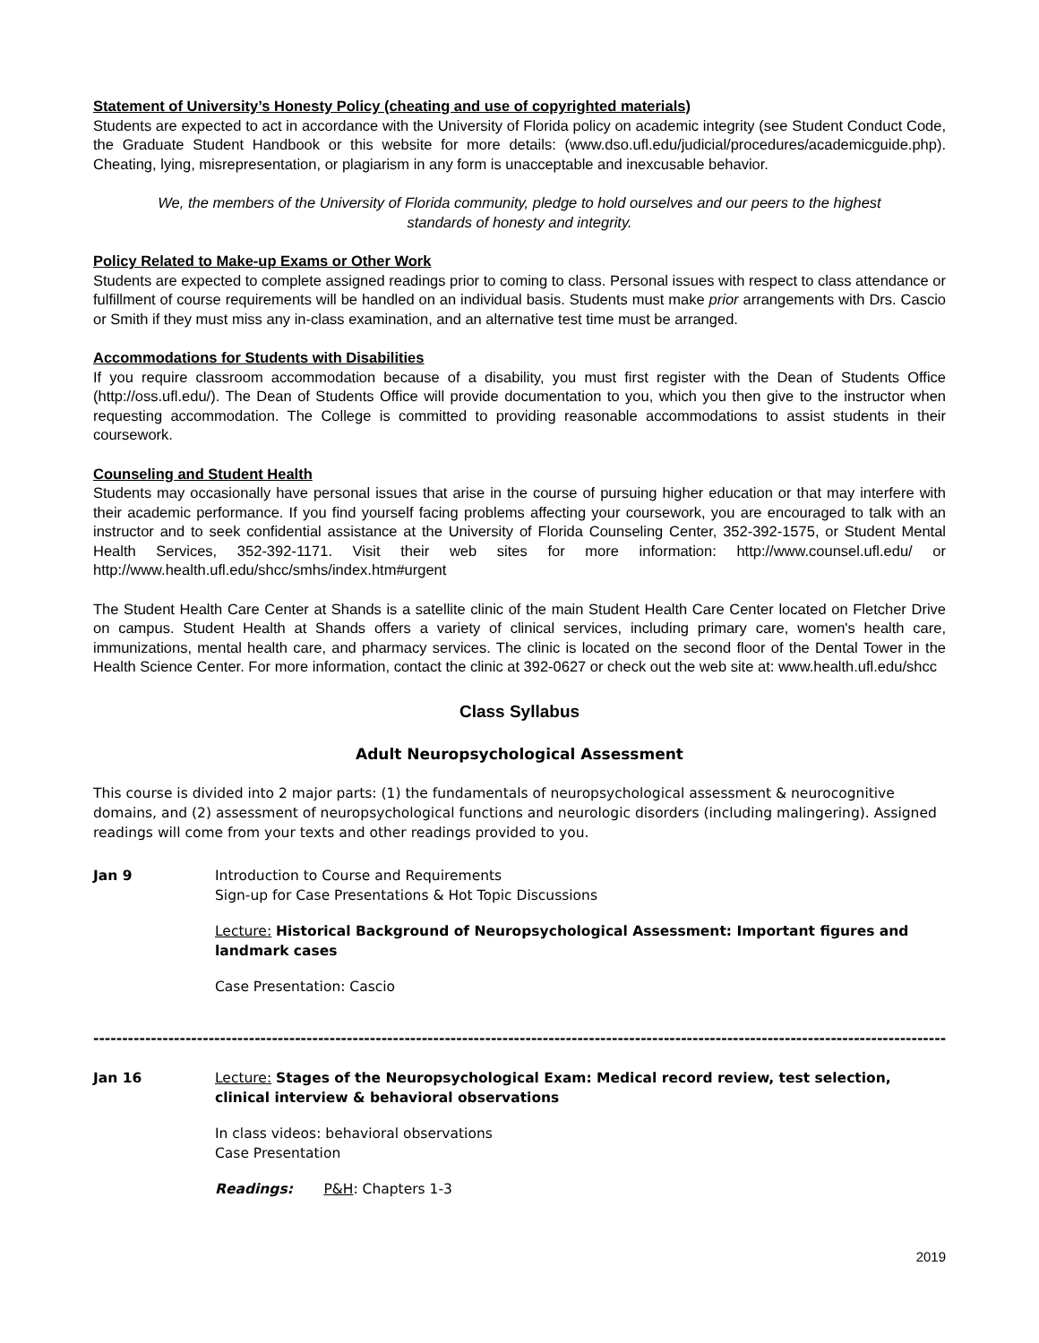Statement of University’s Honesty Policy (cheating and use of copyrighted materials)
Students are expected to act in accordance with the University of Florida policy on academic integrity (see Student Conduct Code, the Graduate Student Handbook or this website for more details: (www.dso.ufl.edu/judicial/procedures/academicguide.php). Cheating, lying, misrepresentation, or plagiarism in any form is unacceptable and inexcusable behavior.
We, the members of the University of Florida community, pledge to hold ourselves and our peers to the highest standards of honesty and integrity.
Policy Related to Make-up Exams or Other Work
Students are expected to complete assigned readings prior to coming to class. Personal issues with respect to class attendance or fulfillment of course requirements will be handled on an individual basis. Students must make prior arrangements with Drs. Cascio or Smith if they must miss any in-class examination, and an alternative test time must be arranged.
Accommodations for Students with Disabilities
If you require classroom accommodation because of a disability, you must first register with the Dean of Students Office (http://oss.ufl.edu/). The Dean of Students Office will provide documentation to you, which you then give to the instructor when requesting accommodation. The College is committed to providing reasonable accommodations to assist students in their coursework.
Counseling and Student Health
Students may occasionally have personal issues that arise in the course of pursuing higher education or that may interfere with their academic performance. If you find yourself facing problems affecting your coursework, you are encouraged to talk with an instructor and to seek confidential assistance at the University of Florida Counseling Center, 352-392-1575, or Student Mental Health Services, 352-392-1171. Visit their web sites for more information: http://www.counsel.ufl.edu/ or http://www.health.ufl.edu/shcc/smhs/index.htm#urgent
The Student Health Care Center at Shands is a satellite clinic of the main Student Health Care Center located on Fletcher Drive on campus. Student Health at Shands offers a variety of clinical services, including primary care, women's health care, immunizations, mental health care, and pharmacy services. The clinic is located on the second floor of the Dental Tower in the Health Science Center. For more information, contact the clinic at 392-0627 or check out the web site at: www.health.ufl.edu/shcc
Class Syllabus
Adult Neuropsychological Assessment
This course is divided into 2 major parts: (1) the fundamentals of neuropsychological assessment & neurocognitive domains, and (2) assessment of neuropsychological functions and neurologic disorders (including malingering). Assigned readings will come from your texts and other readings provided to you.
Jan 9 Introduction to Course and Requirements
Sign-up for Case Presentations & Hot Topic Discussions
Lecture: Historical Background of Neuropsychological Assessment: Important figures and landmark cases
Case Presentation: Cascio
--------------------------------------------------------------------------------------------------------------------------------------------------------
Jan 16 Lecture: Stages of the Neuropsychological Exam: Medical record review, test selection, clinical interview & behavioral observations
In class videos: behavioral observations
Case Presentation
Readings: P&H: Chapters 1-3
2019